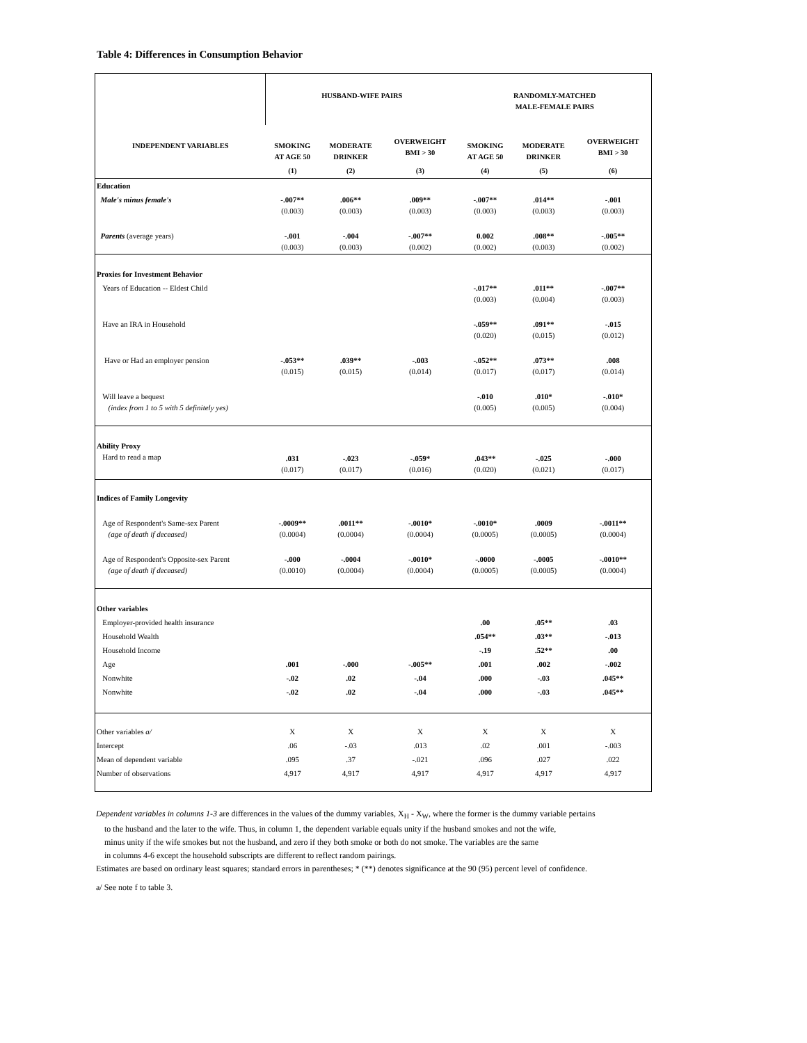Table 4: Differences in Consumption Behavior
| | HUSBAND-WIFE PAIRS | | | RANDOMLY-MATCHED MALE-FEMALE PAIRS | | |
| INDEPENDENT VARIABLES | SMOKING AT AGE 50 | MODERATE DRINKER | OVERWEIGHT BMI > 30 | SMOKING AT AGE 50 | MODERATE DRINKER | OVERWEIGHT BMI > 30 |
| | (1) | (2) | (3) | (4) | (5) | (6) |
| Education | | | | | | |
| Male's minus female's | -.007** (0.003) | .006** (0.003) | .009** (0.003) | -.007** (0.003) | .014** (0.003) | -.001 (0.003) |
| Parents (average years) | -.001 (0.003) | -.004 (0.003) | -.007** (0.002) | 0.002 (0.002) | .008** (0.003) | -.005** (0.002) |
| Proxies for Investment Behavior | | | | | | |
| Years of Education -- Eldest Child | | | | -.017** (0.003) | .011** (0.004) | -.007** (0.003) |
| Have an IRA in Household | | | | -.059** (0.020) | .091** (0.015) | -.015 (0.012) |
| Have or Had an employer pension | -.053** (0.015) | .039** (0.015) | -.003 (0.014) | -.052** (0.017) | .073** (0.017) | .008 (0.014) |
| Will leave a bequest (index from 1 to 5 with 5 definitely yes) | | | | -.010 (0.005) | .010* (0.005) | -.010* (0.004) |
| Ability Proxy Hard to read a map | .031 (0.017) | -.023 (0.017) | -.059* (0.016) | .043** (0.020) | -.025 (0.021) | -.000 (0.017) |
| Indices of Family Longevity | | | | | | |
| Age of Respondent's Same-sex Parent (age of death if deceased) | -.0009** (0.0004) | .0011** (0.0004) | -.0010* (0.0004) | -.0010* (0.0005) | .0009 (0.0005) | -.0011** (0.0004) |
| Age of Respondent's Opposite-sex Parent (age of death if deceased) | -.000 (0.0010) | -.0004 (0.0004) | -.0010* (0.0004) | -.0000 (0.0005) | -.0005 (0.0005) | -.0010** (0.0004) |
| Other variables | | | | | | |
| Employer-provided health insurance | | | | .00 | .05** | .03 |
| Household Wealth | | | | .054** | .03** | -.013 |
| Household Income | | | | -.19 | .52** | .00 |
| Age | .001 | -.000 | -.005** | .001 | .002 | -.002 |
| Nonwhite | -.02 | .02 | -.04 | .000 | -.03 | .045** |
| Nonwhite | -.02 | .02 | -.04 | .000 | -.03 | .045** |
| Other variables a/ | X | X | X | X | X | X |
| Intercept | .06 | -.03 | .013 | .02 | .001 | -.003 |
| Mean of dependent variable | .095 | .37 | -.021 | .096 | .027 | .022 |
| Number of observations | 4,917 | 4,917 | 4,917 | 4,917 | 4,917 | 4,917 |
Dependent variables in columns 1-3 are differences in the values of the dummy variables, X<sub>H</sub> - X<sub>W</sub>, where the former is the dummy variable pertains
to the husband and the later to the wife. Thus, in column 1, the dependent variable equals unity if the husband smokes and not the wife,
minus unity if the wife smokes but not the husband, and zero if they both smoke or both do not smoke. The variables are the same
in columns 4-6 except the household subscripts are different to reflect random pairings.
Estimates are based on ordinary least squares; standard errors in parentheses; * (**) denotes significance at the 90 (95) percent level of confidence.
a/ See note f to table 3.